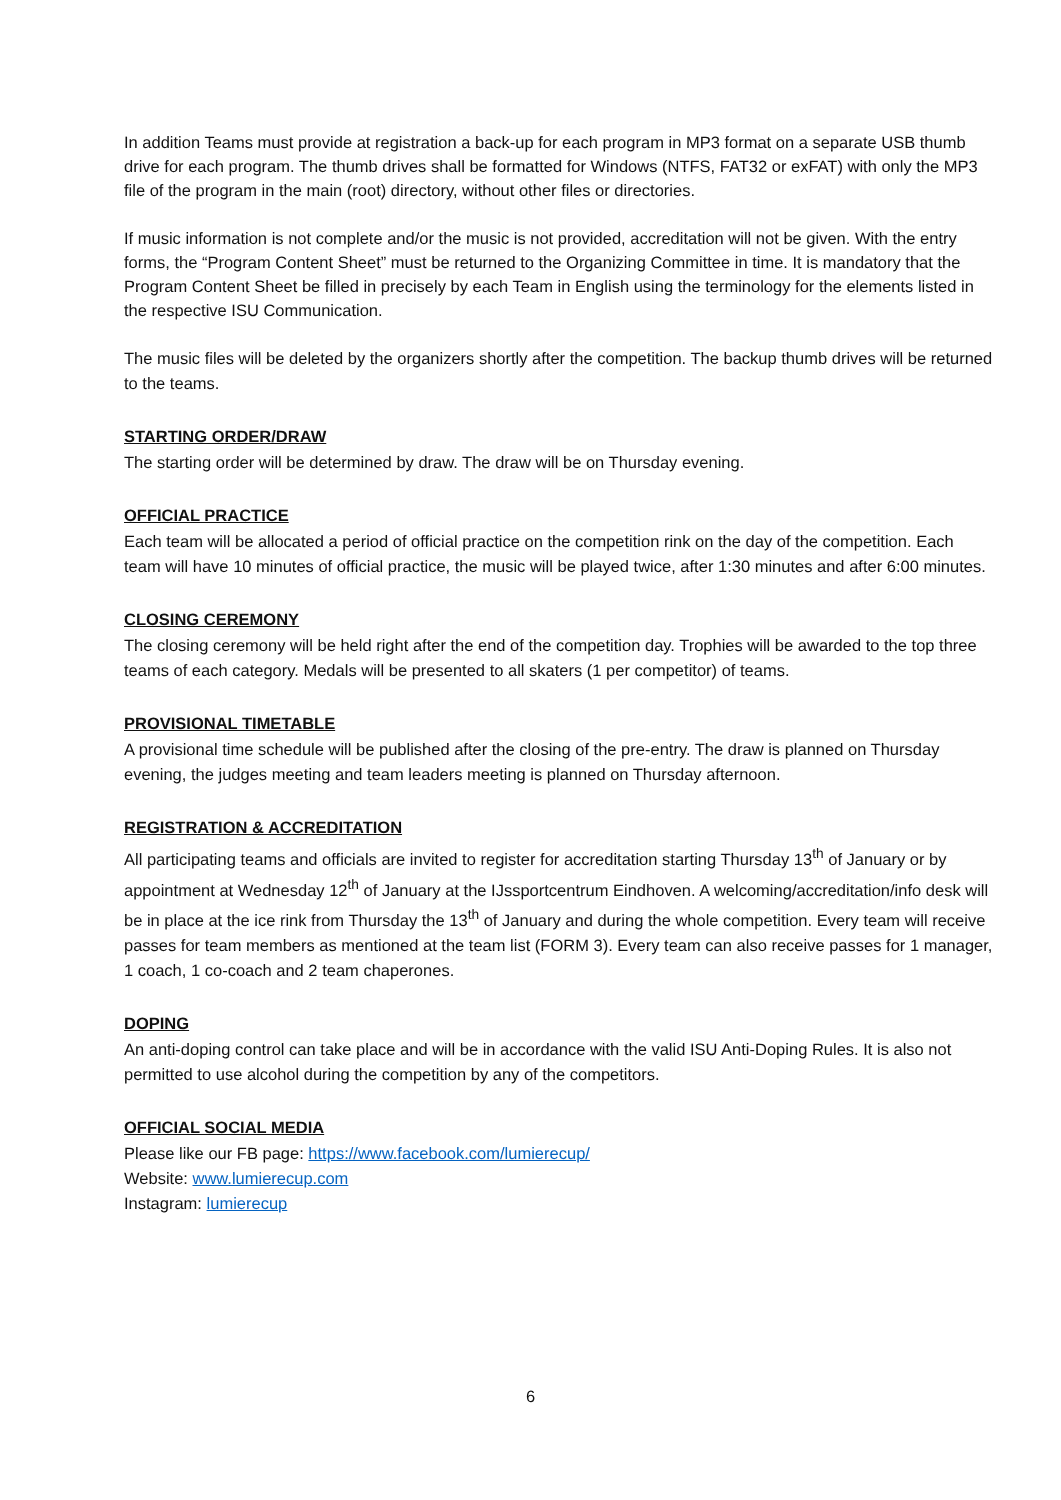In addition Teams must provide at registration a back-up for each program in MP3 format on a separate USB thumb drive for each program. The thumb drives shall be formatted for Windows (NTFS, FAT32 or exFAT) with only the MP3 file of the program in the main (root) directory, without other files or directories.
If music information is not complete and/or the music is not provided, accreditation will not be given. With the entry forms, the “Program Content Sheet” must be returned to the Organizing Committee in time. It is mandatory that the Program Content Sheet be filled in precisely by each Team in English using the terminology for the elements listed in the respective ISU Communication.
The music files will be deleted by the organizers shortly after the competition. The backup thumb drives will be returned to the teams.
STARTING ORDER/DRAW
The starting order will be determined by draw. The draw will be on Thursday evening.
OFFICIAL PRACTICE
Each team will be allocated a period of official practice on the competition rink on the day of the competition. Each team will have 10 minutes of official practice, the music will be played twice, after 1:30 minutes and after 6:00 minutes.
CLOSING CEREMONY
The closing ceremony will be held right after the end of the competition day. Trophies will be awarded to the top three teams of each category. Medals will be presented to all skaters (1 per competitor) of teams.
PROVISIONAL TIMETABLE
A provisional time schedule will be published after the closing of the pre-entry. The draw is planned on Thursday evening, the judges meeting and team leaders meeting is planned on Thursday afternoon.
REGISTRATION & ACCREDITATION
All participating teams and officials are invited to register for accreditation starting Thursday 13<sup>th</sup> of January or by appointment at Wednesday 12<sup>th</sup> of January at the IJssportcentrum Eindhoven. A welcoming/accreditation/info desk will be in place at the ice rink from Thursday the 13<sup>th</sup> of January and during the whole competition. Every team will receive passes for team members as mentioned at the team list (FORM 3). Every team can also receive passes for 1 manager, 1 coach, 1 co-coach and 2 team chaperones.
DOPING
An anti-doping control can take place and will be in accordance with the valid ISU Anti-Doping Rules. It is also not permitted to use alcohol during the competition by any of the competitors.
OFFICIAL SOCIAL MEDIA
Please like our FB page: https://www.facebook.com/lumierecup/
Website: www.lumierecup.com
Instagram: lumierecup
6